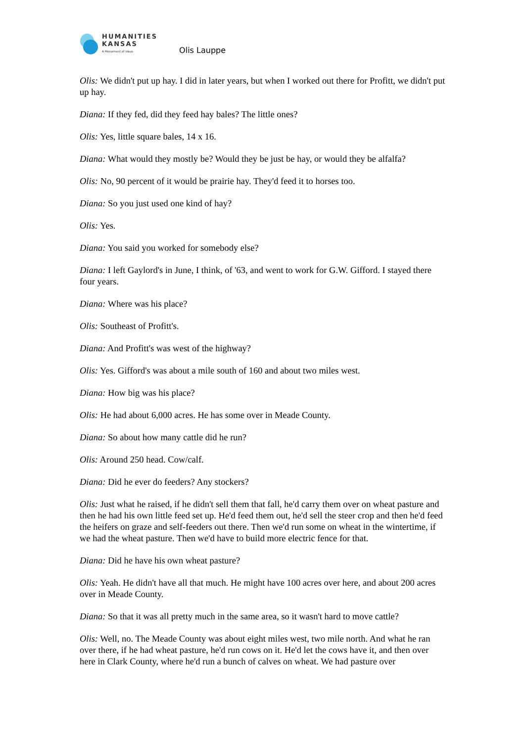HUMANITIES
KANSAS
A Movement of Ideas
Olis Lauppe
Olis: We didn't put up hay. I did in later years, but when I worked out there for Profitt, we didn't put up hay.
Diana: If they fed, did they feed hay bales? The little ones?
Olis: Yes, little square bales, 14 x 16.
Diana: What would they mostly be? Would they be just be hay, or would they be alfalfa?
Olis: No, 90 percent of it would be prairie hay. They'd feed it to horses too.
Diana: So you just used one kind of hay?
Olis: Yes.
Diana: You said you worked for somebody else?
Diana: I left Gaylord's in June, I think, of '63, and went to work for G.W. Gifford. I stayed there four years.
Diana: Where was his place?
Olis: Southeast of Profitt's.
Diana: And Profitt's was west of the highway?
Olis: Yes. Gifford's was about a mile south of 160 and about two miles west.
Diana: How big was his place?
Olis: He had about 6,000 acres. He has some over in Meade County.
Diana: So about how many cattle did he run?
Olis: Around 250 head. Cow/calf.
Diana: Did he ever do feeders? Any stockers?
Olis: Just what he raised, if he didn't sell them that fall, he'd carry them over on wheat pasture and then he had his own little feed set up. He'd feed them out, he'd sell the steer crop and then he'd feed the heifers on graze and self-feeders out there. Then we'd run some on wheat in the wintertime, if we had the wheat pasture. Then we'd have to build more electric fence for that.
Diana: Did he have his own wheat pasture?
Olis: Yeah. He didn't have all that much. He might have 100 acres over here, and about 200 acres over in Meade County.
Diana: So that it was all pretty much in the same area, so it wasn't hard to move cattle?
Olis: Well, no. The Meade County was about eight miles west, two mile north. And what he ran over there, if he had wheat pasture, he'd run cows on it. He'd let the cows have it, and then over here in Clark County, where he'd run a bunch of calves on wheat. We had pasture over